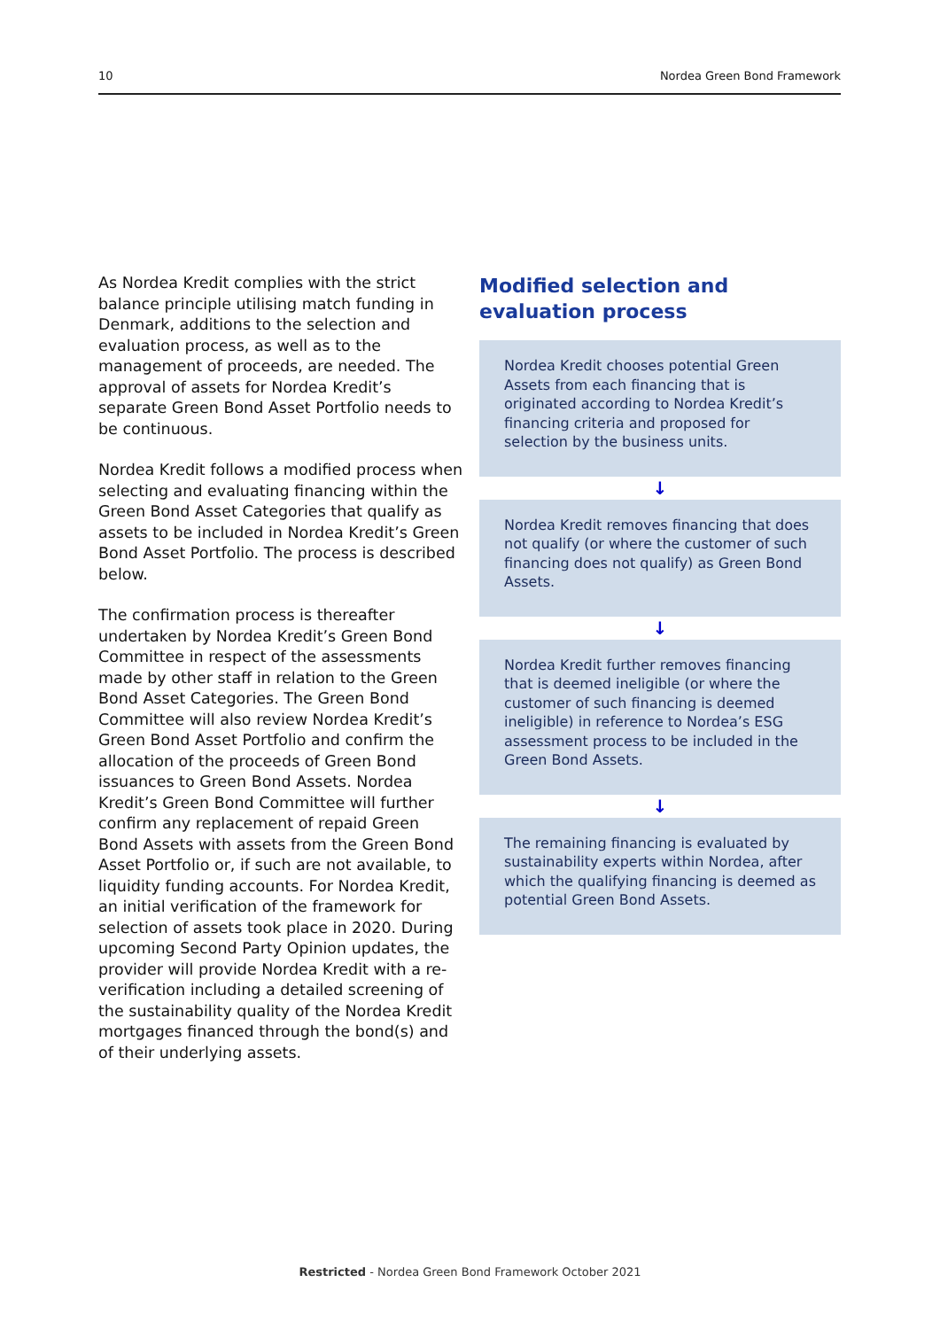10 Nordea Green Bond Framework
As Nordea Kredit complies with the strict balance principle utilising match funding in Denmark, additions to the selection and evaluation process, as well as to the management of proceeds, are needed. The approval of assets for Nordea Kredit’s separate Green Bond Asset Portfolio needs to be continuous.
Nordea Kredit follows a modified process when selecting and evaluating financing within the Green Bond Asset Categories that qualify as assets to be included in Nordea Kredit’s Green Bond Asset Portfolio. The process is described below.
The confirmation process is thereafter undertaken by Nordea Kredit’s Green Bond Committee in respect of the assessments made by other staff in relation to the Green Bond Asset Categories. The Green Bond Committee will also review Nordea Kredit’s Green Bond Asset Portfolio and confirm the allocation of the proceeds of Green Bond issuances to Green Bond Assets. Nordea Kredit’s Green Bond Committee will further confirm any replacement of repaid Green Bond Assets with assets from the Green Bond Asset Portfolio or, if such are not available, to liquidity funding accounts. For Nordea Kredit, an initial verification of the framework for selection of assets took place in 2020. During upcoming Second Party Opinion updates, the provider will provide Nordea Kredit with a re-verification including a detailed screening of the sustainability quality of the Nordea Kredit mortgages financed through the bond(s) and of their underlying assets.
Modified selection and evaluation process
Nordea Kredit chooses potential Green Assets from each financing that is originated according to Nordea Kredit’s financing criteria and proposed for selection by the business units.
↓
Nordea Kredit removes financing that does not qualify (or where the customer of such financing does not qualify) as Green Bond Assets.
↓
Nordea Kredit further removes financing that is deemed ineligible (or where the customer of such financing is deemed ineligible) in reference to Nordea’s ESG assessment process to be included in the Green Bond Assets.
↓
The remaining financing is evaluated by sustainability experts within Nordea, after which the qualifying financing is deemed as potential Green Bond Assets.
Restricted - Nordea Green Bond Framework October 2021